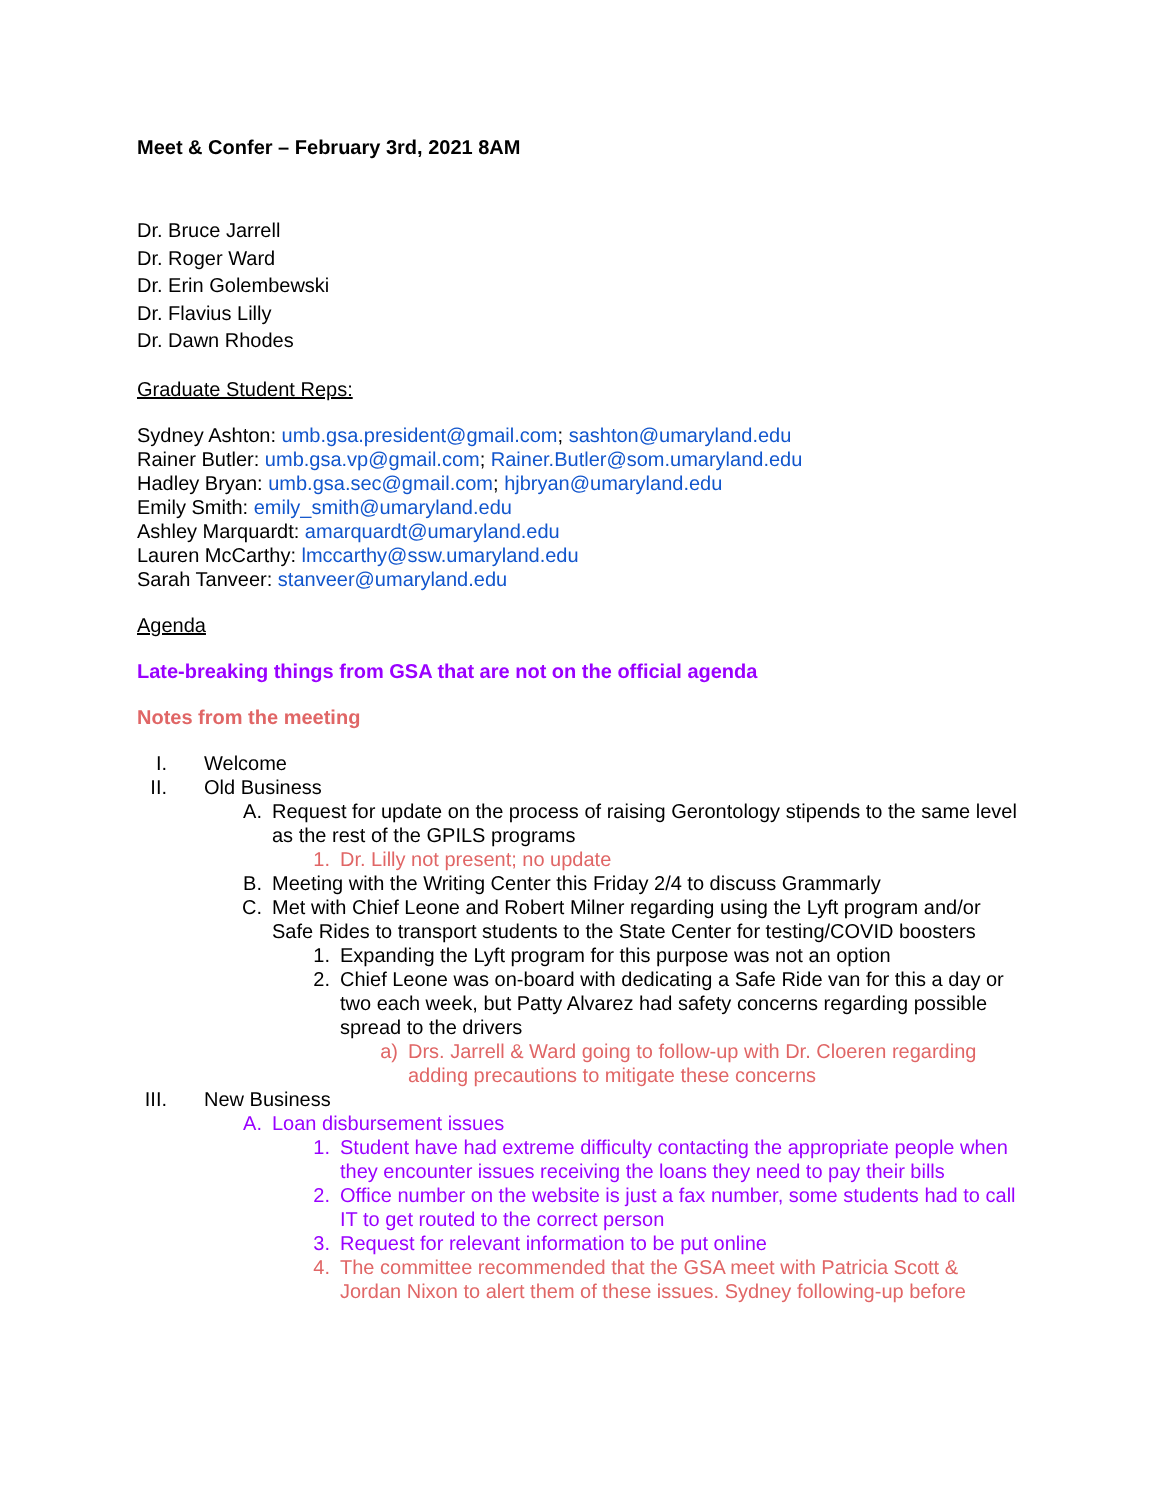Meet & Confer – February 3rd, 2021 8AM
Dr. Bruce Jarrell
Dr. Roger Ward
Dr. Erin Golembewski
Dr. Flavius Lilly
Dr. Dawn Rhodes
Graduate Student Reps:
Sydney Ashton: umb.gsa.president@gmail.com; sashton@umaryland.edu
Rainer Butler: umb.gsa.vp@gmail.com; Rainer.Butler@som.umaryland.edu
Hadley Bryan: umb.gsa.sec@gmail.com; hjbryan@umaryland.edu
Emily Smith: emily_smith@umaryland.edu
Ashley Marquardt: amarquardt@umaryland.edu
Lauren McCarthy: lmccarthy@ssw.umaryland.edu
Sarah Tanveer: stanveer@umaryland.edu
Agenda
Late-breaking things from GSA that are not on the official agenda
Notes from the meeting
I. Welcome
II. Old Business
A. Request for update on the process of raising Gerontology stipends to the same level as the rest of the GPILS programs
1. Dr. Lilly not present; no update
B. Meeting with the Writing Center this Friday 2/4 to discuss Grammarly
C. Met with Chief Leone and Robert Milner regarding using the Lyft program and/or Safe Rides to transport students to the State Center for testing/COVID boosters
1. Expanding the Lyft program for this purpose was not an option
2. Chief Leone was on-board with dedicating a Safe Ride van for this a day or two each week, but Patty Alvarez had safety concerns regarding possible spread to the drivers
a) Drs. Jarrell & Ward going to follow-up with Dr. Cloeren regarding adding precautions to mitigate these concerns
III. New Business
A. Loan disbursement issues
1. Student have had extreme difficulty contacting the appropriate people when they encounter issues receiving the loans they need to pay their bills
2. Office number on the website is just a fax number, some students had to call IT to get routed to the correct person
3. Request for relevant information to be put online
4. The committee recommended that the GSA meet with Patricia Scott & Jordan Nixon to alert them of these issues. Sydney following-up before